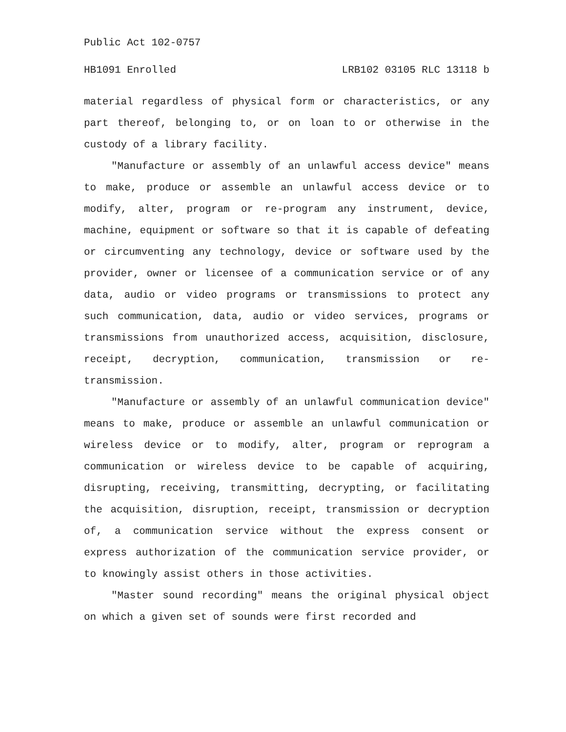Public Act 102-0757
HB1091 Enrolled LRB102 03105 RLC 13118 b
material regardless of physical form or characteristics, or any part thereof, belonging to, or on loan to or otherwise in the custody of a library facility.
"Manufacture or assembly of an unlawful access device" means to make, produce or assemble an unlawful access device or to modify, alter, program or re-program any instrument, device, machine, equipment or software so that it is capable of defeating or circumventing any technology, device or software used by the provider, owner or licensee of a communication service or of any data, audio or video programs or transmissions to protect any such communication, data, audio or video services, programs or transmissions from unauthorized access, acquisition, disclosure, receipt, decryption, communication, transmission or re-transmission.
"Manufacture or assembly of an unlawful communication device" means to make, produce or assemble an unlawful communication or wireless device or to modify, alter, program or reprogram a communication or wireless device to be capable of acquiring, disrupting, receiving, transmitting, decrypting, or facilitating the acquisition, disruption, receipt, transmission or decryption of, a communication service without the express consent or express authorization of the communication service provider, or to knowingly assist others in those activities.
"Master sound recording" means the original physical object on which a given set of sounds were first recorded and